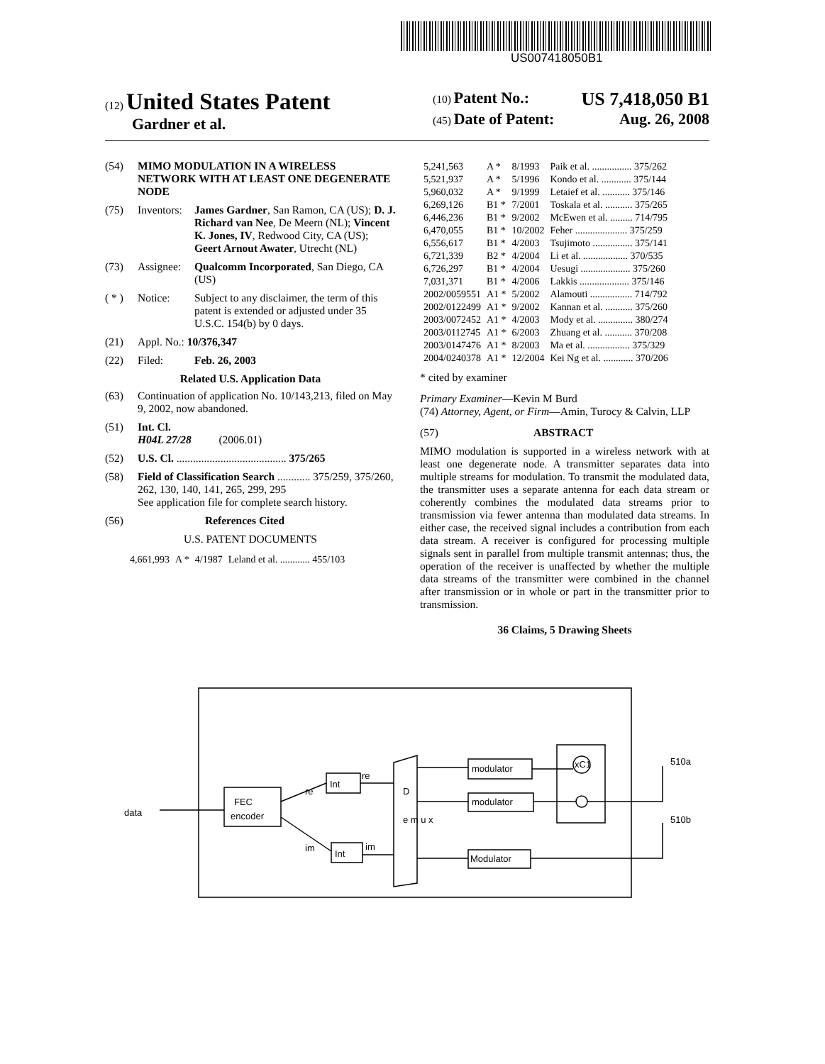US007418050B1
(12) United States Patent
Gardner et al.
(10) Patent No.: US 7,418,050 B1
(45) Date of Patent: Aug. 26, 2008
(54) MIMO MODULATION IN A WIRELESS NETWORK WITH AT LEAST ONE DEGENERATE NODE
(75) Inventors: James Gardner, San Ramon, CA (US); D. J. Richard van Nee, De Meern (NL); Vincent K. Jones, IV, Redwood City, CA (US); Geert Arnout Awater, Utrecht (NL)
(73) Assignee: Qualcomm Incorporated, San Diego, CA (US)
( * ) Notice: Subject to any disclaimer, the term of this patent is extended or adjusted under 35 U.S.C. 154(b) by 0 days.
(21) Appl. No.: 10/376,347
(22) Filed: Feb. 26, 2003
Related U.S. Application Data
(63) Continuation of application No. 10/143,213, filed on May 9, 2002, now abandoned.
(51) Int. Cl.
H04L 27/28 (2006.01)
(52) U.S. Cl. ........................................ 375/265
(58) Field of Classification Search ............ 375/259, 375/260, 262, 130, 140, 141, 265, 299, 295
See application file for complete search history.
(56) References Cited
U.S. PATENT DOCUMENTS
| 4,661,993 | A * | 4/1987 | Leland et al. ............ 455/103 |
| 5,241,563 | A * | 8/1993 | Paik et al. ................ 375/262 |
| 5,521,937 | A * | 5/1996 | Kondo et al. ............ 375/144 |
| 5,960,032 | A * | 9/1999 | Letaief et al. ........... 375/146 |
| 6,269,126 | B1 * | 7/2001 | Toskala et al. ........... 375/265 |
| 6,446,236 | B1 * | 9/2002 | McEwen et al. ......... 714/795 |
| 6,470,055 | B1 * | 10/2002 | Feher ..................... 375/259 |
| 6,556,617 | B1 * | 4/2003 | Tsujimoto ................ 375/141 |
| 6,721,339 | B2 * | 4/2004 | Li et al. .................. 370/535 |
| 6,726,297 | B1 * | 4/2004 | Uesugi .................... 375/260 |
| 7,031,371 | B1 * | 4/2006 | Lakkis .................... 375/146 |
| 2002/0059551 | A1 * | 5/2002 | Alamouti ................. 714/792 |
| 2002/0122499 | A1 * | 9/2002 | Kannan et al. ........... 375/260 |
| 2003/0072452 | A1 * | 4/2003 | Mody et al. .............. 380/274 |
| 2003/0112745 | A1 * | 6/2003 | Zhuang et al. ........... 370/208 |
| 2003/0147476 | A1 * | 8/2003 | Ma et al. ................. 375/329 |
| 2004/0240378 | A1 * | 12/2004 | Kei Ng et al. ............ 370/206 |
* cited by examiner
Primary Examiner—Kevin M Burd
(74) Attorney, Agent, or Firm—Amin, Turocy & Calvin, LLP
(57) ABSTRACT
MIMO modulation is supported in a wireless network with at least one degenerate node. A transmitter separates data into multiple streams for modulation. To transmit the modulated data, the transmitter uses a separate antenna for each data stream or coherently combines the modulated data streams prior to transmission via fewer antenna than modulated data streams. In either case, the received signal includes a contribution from each data stream. A receiver is configured for processing multiple signals sent in parallel from multiple transmit antennas; thus, the operation of the receiver is unaffected by whether the multiple data streams of the transmitter were combined in the channel after transmission or in whole or part in the transmitter prior to transmission.
36 Claims, 5 Drawing Sheets
data
FEC
encoder
Int
Int
D
e m u x
modulator
modulator
Modulator
xC1
re
re
im
im
510a
510b